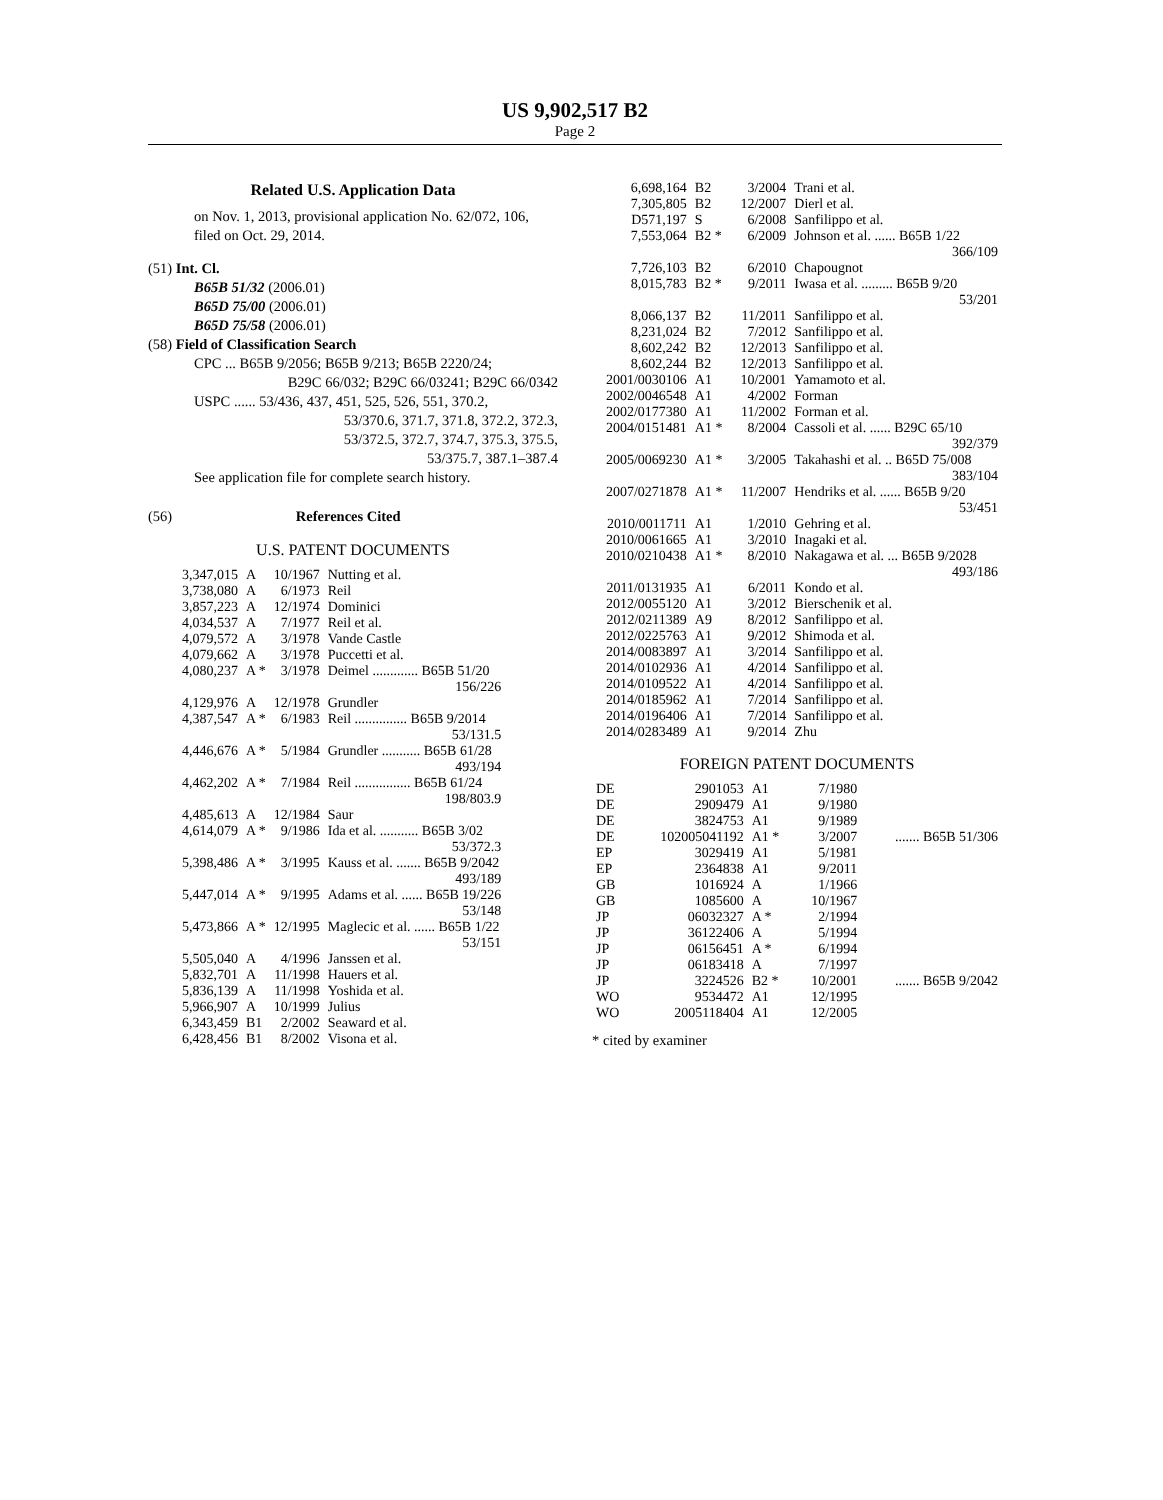US 9,902,517 B2
Page 2
Related U.S. Application Data
on Nov. 1, 2013, provisional application No. 62/072, 106, filed on Oct. 29, 2014.
(51) Int. Cl.
B65B 51/32 (2006.01)
B65D 75/00 (2006.01)
B65D 75/58 (2006.01)
(58) Field of Classification Search
CPC ... B65B 9/2056; B65B 9/213; B65B 2220/24;
B29C 66/032; B29C 66/03241; B29C 66/0342
USPC ...... 53/436, 437, 451, 525, 526, 551, 370.2,
53/370.6, 371.7, 371.8, 372.2, 372.3,
53/372.5, 372.7, 374.7, 375.3, 375.5,
53/375.7, 387.1–387.4
See application file for complete search history.
(56) References Cited
U.S. PATENT DOCUMENTS
| 3,347,015 | A | 10/1967 | Nutting et al. |
| 3,738,080 | A | 6/1973 | Reil |
| 3,857,223 | A | 12/1974 | Dominici |
| 4,034,537 | A | 7/1977 | Reil et al. |
| 4,079,572 | A | 3/1978 | Vande Castle |
| 4,079,662 | A | 3/1978 | Puccetti et al. |
| 4,080,237 | A * | 3/1978 | Deimel ............. B65B 51/20 156/226 |
| 4,129,976 | A | 12/1978 | Grundler |
| 4,387,547 | A * | 6/1983 | Reil ............... B65B 9/2014 53/131.5 |
| 4,446,676 | A * | 5/1984 | Grundler ........... B65B 61/28 493/194 |
| 4,462,202 | A * | 7/1984 | Reil ................ B65B 61/24 198/803.9 |
| 4,485,613 | A | 12/1984 | Saur |
| 4,614,079 | A * | 9/1986 | Ida et al. ........... B65B 3/02 53/372.3 |
| 5,398,486 | A * | 3/1995 | Kauss et al. ....... B65B 9/2042 493/189 |
| 5,447,014 | A * | 9/1995 | Adams et al. ...... B65B 19/226 53/148 |
| 5,473,866 | A * | 12/1995 | Maglecic et al. ...... B65B 1/22 53/151 |
| 5,505,040 | A | 4/1996 | Janssen et al. |
| 5,832,701 | A | 11/1998 | Hauers et al. |
| 5,836,139 | A | 11/1998 | Yoshida et al. |
| 5,966,907 | A | 10/1999 | Julius |
| 6,343,459 | B1 | 2/2002 | Seaward et al. |
| 6,428,456 | B1 | 8/2002 | Visona et al. |
| 6,698,164 | B2 | 3/2004 | Trani et al. |
| 7,305,805 | B2 | 12/2007 | Dierl et al. |
| D571,197 | S | 6/2008 | Sanfilippo et al. |
| 7,553,064 | B2 * | 6/2009 | Johnson et al. ...... B65B 1/22 366/109 |
| 7,726,103 | B2 | 6/2010 | Chapougnot |
| 8,015,783 | B2 * | 9/2011 | Iwasa et al. ......... B65B 9/20 53/201 |
| 8,066,137 | B2 | 11/2011 | Sanfilippo et al. |
| 8,231,024 | B2 | 7/2012 | Sanfilippo et al. |
| 8,602,242 | B2 | 12/2013 | Sanfilippo et al. |
| 8,602,244 | B2 | 12/2013 | Sanfilippo et al. |
| 2001/0030106 | A1 | 10/2001 | Yamamoto et al. |
| 2002/0046548 | A1 | 4/2002 | Forman |
| 2002/0177380 | A1 | 11/2002 | Forman et al. |
| 2004/0151481 | A1 * | 8/2004 | Cassoli et al. ...... B29C 65/10 392/379 |
| 2005/0069230 | A1 * | 3/2005 | Takahashi et al. .. B65D 75/008 383/104 |
| 2007/0271878 | A1 * | 11/2007 | Hendriks et al. ...... B65B 9/20 53/451 |
| 2010/0011711 | A1 | 1/2010 | Gehring et al. |
| 2010/0061665 | A1 | 3/2010 | Inagaki et al. |
| 2010/0210438 | A1 * | 8/2010 | Nakagawa et al. ... B65B 9/2028 493/186 |
| 2011/0131935 | A1 | 6/2011 | Kondo et al. |
| 2012/0055120 | A1 | 3/2012 | Bierschenik et al. |
| 2012/0211389 | A9 | 8/2012 | Sanfilippo et al. |
| 2012/0225763 | A1 | 9/2012 | Shimoda et al. |
| 2014/0083897 | A1 | 3/2014 | Sanfilippo et al. |
| 2014/0102936 | A1 | 4/2014 | Sanfilippo et al. |
| 2014/0109522 | A1 | 4/2014 | Sanfilippo et al. |
| 2014/0185962 | A1 | 7/2014 | Sanfilippo et al. |
| 2014/0196406 | A1 | 7/2014 | Sanfilippo et al. |
| 2014/0283489 | A1 | 9/2014 | Zhu |
FOREIGN PATENT DOCUMENTS
| DE | 2901053 | A1 | 7/1980 | |
| DE | 2909479 | A1 | 9/1980 | |
| DE | 3824753 | A1 | 9/1989 | |
| DE | 102005041192 | A1 * | 3/2007 | ....... B65B 51/306 |
| EP | 3029419 | A1 | 5/1981 | |
| EP | 2364838 | A1 | 9/2011 | |
| GB | 1016924 | A | 1/1966 | |
| GB | 1085600 | A | 10/1967 | |
| JP | 06032327 | A * | 2/1994 | |
| JP | 36122406 | A | 5/1994 | |
| JP | 06156451 | A * | 6/1994 | |
| JP | 06183418 | A | 7/1997 | |
| JP | 3224526 | B2 * | 10/2001 | ....... B65B 9/2042 |
| WO | 9534472 | A1 | 12/1995 | |
| WO | 2005118404 | A1 | 12/2005 | |
* cited by examiner